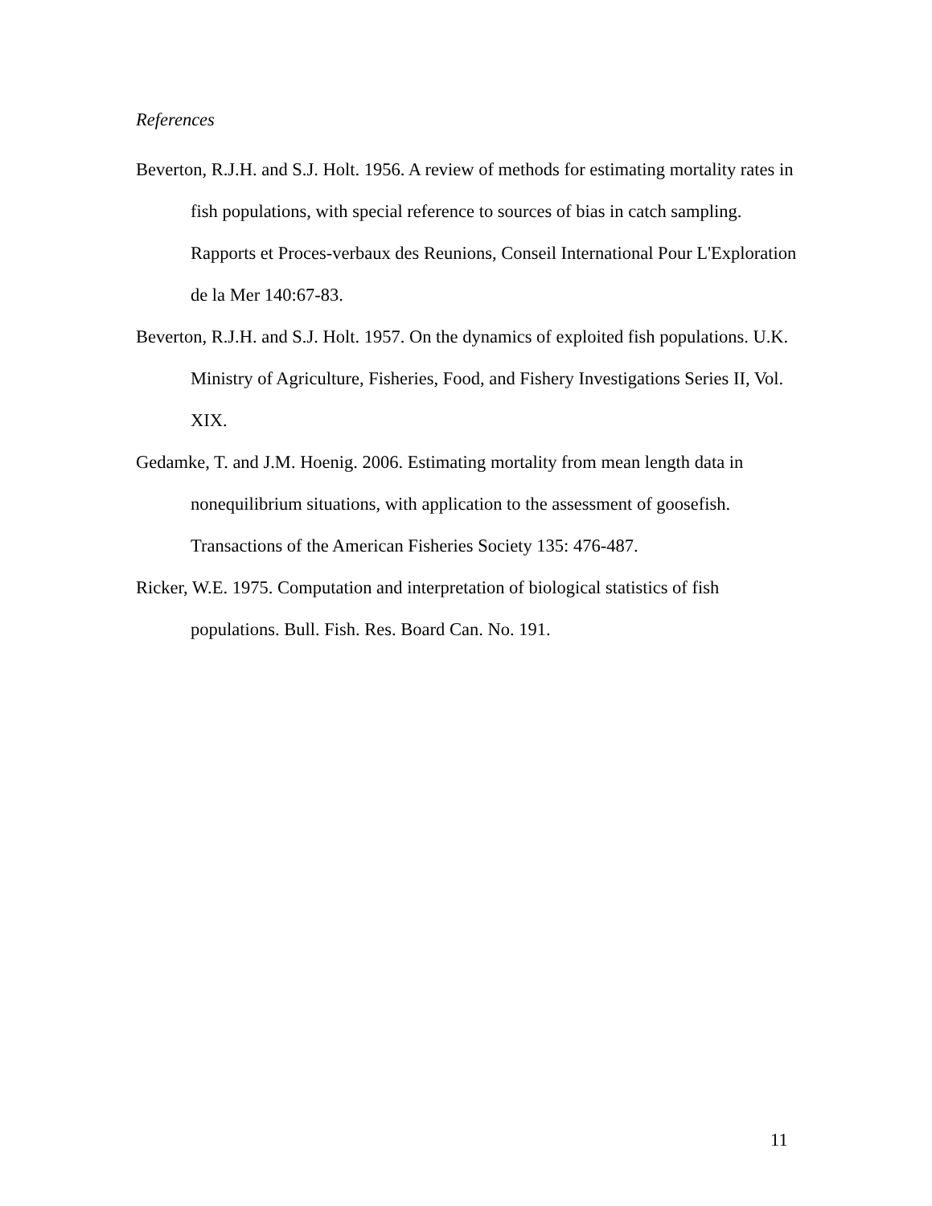References
Beverton, R.J.H. and S.J. Holt. 1956. A review of methods for estimating mortality rates in fish populations, with special reference to sources of bias in catch sampling. Rapports et Proces-verbaux des Reunions, Conseil International Pour L'Exploration de la Mer 140:67-83.
Beverton, R.J.H. and S.J. Holt. 1957. On the dynamics of exploited fish populations. U.K. Ministry of Agriculture, Fisheries, Food, and Fishery Investigations Series II, Vol. XIX.
Gedamke, T. and J.M. Hoenig. 2006. Estimating mortality from mean length data in nonequilibrium situations, with application to the assessment of goosefish. Transactions of the American Fisheries Society 135: 476-487.
Ricker, W.E. 1975. Computation and interpretation of biological statistics of fish populations. Bull. Fish. Res. Board Can. No. 191.
11